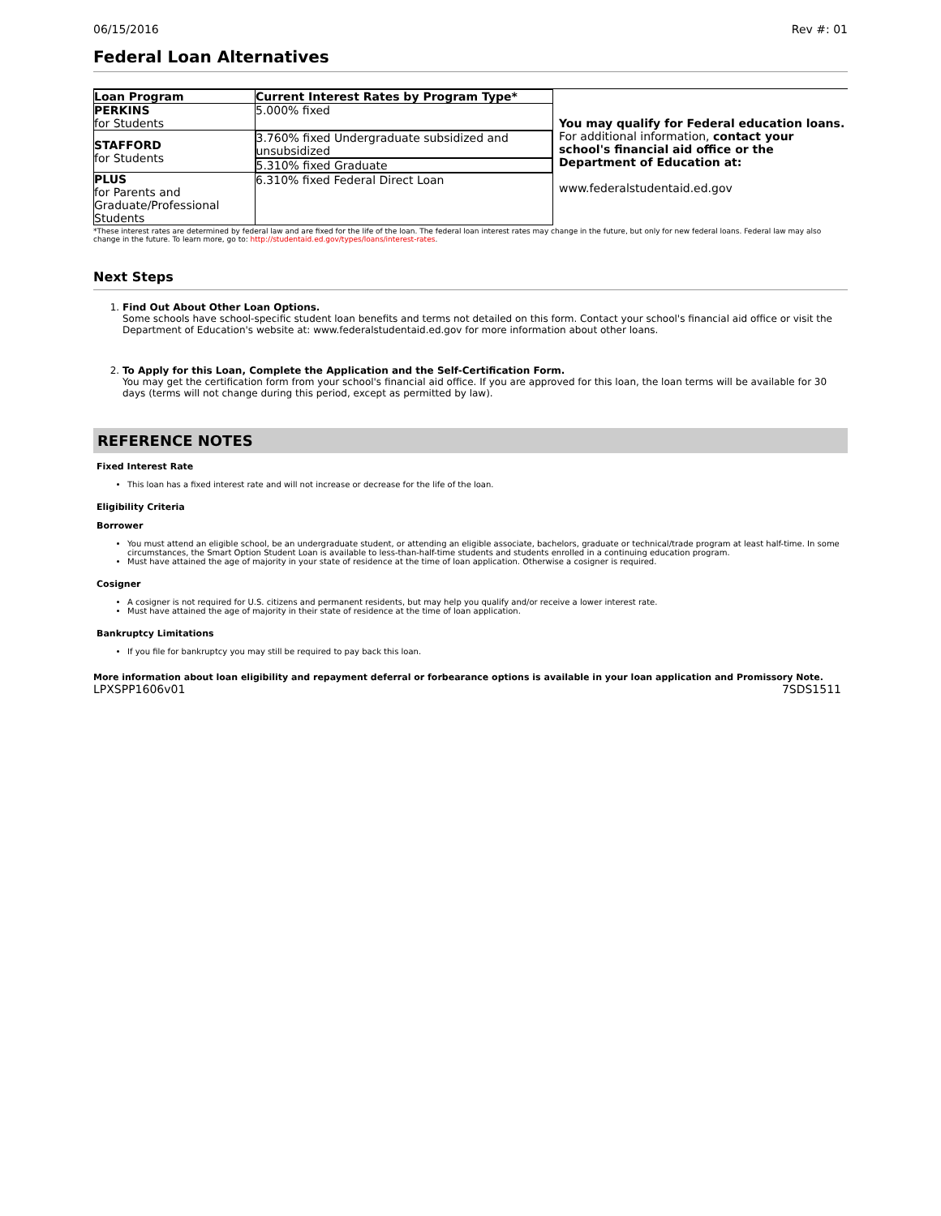06/15/2016 Rev #: 01
Federal Loan Alternatives
| Loan Program | Current Interest Rates by Program Type* |
| --- | --- |
| PERKINS for Students | 5.000% fixed |
| STAFFORD for Students | 3.760% fixed Undergraduate subsidized and unsubsidized |
| | 5.310% fixed Graduate |
| PLUS for Parents and Graduate/Professional Students | 6.310% fixed Federal Direct Loan |
You may qualify for Federal education loans.
For additional information, contact your school's financial aid office or the Department of Education at:
www.federalstudentaid.ed.gov
*These interest rates are determined by federal law and are fixed for the life of the loan. The federal loan interest rates may change in the future, but only for new federal loans. Federal law may also change in the future. To learn more, go to: http://studentaid.ed.gov/types/loans/interest-rates.
Next Steps
1. Find Out About Other Loan Options.
Some schools have school-specific student loan benefits and terms not detailed on this form. Contact your school's financial aid office or visit the Department of Education's website at: www.federalstudentaid.ed.gov for more information about other loans.
2. To Apply for this Loan, Complete the Application and the Self-Certification Form.
You may get the certification form from your school's financial aid office. If you are approved for this loan, the loan terms will be available for 30 days (terms will not change during this period, except as permitted by law).
REFERENCE NOTES
Fixed Interest Rate
This loan has a fixed interest rate and will not increase or decrease for the life of the loan.
Eligibility Criteria
Borrower
You must attend an eligible school, be an undergraduate student, or attending an eligible associate, bachelors, graduate or technical/trade program at least half-time. In some circumstances, the Smart Option Student Loan is available to less-than-half-time students and students enrolled in a continuing education program.
Must have attained the age of majority in your state of residence at the time of loan application. Otherwise a cosigner is required.
Cosigner
A cosigner is not required for U.S. citizens and permanent residents, but may help you qualify and/or receive a lower interest rate.
Must have attained the age of majority in their state of residence at the time of loan application.
Bankruptcy Limitations
If you file for bankruptcy you may still be required to pay back this loan.
More information about loan eligibility and repayment deferral or forbearance options is available in your loan application and Promissory Note.
LPXSPP1606v01 7SDS1511